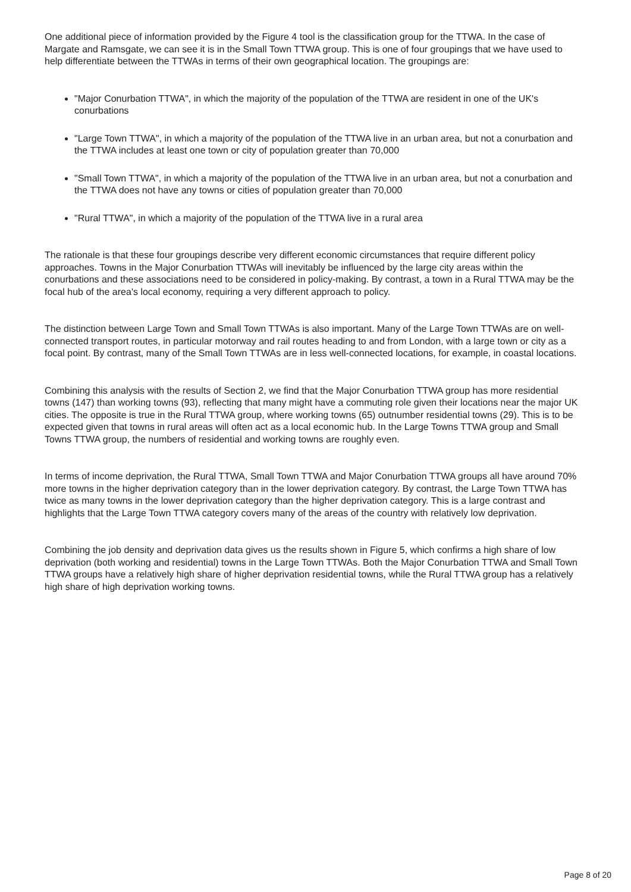One additional piece of information provided by the Figure 4 tool is the classification group for the TTWA. In the case of Margate and Ramsgate, we can see it is in the Small Town TTWA group. This is one of four groupings that we have used to help differentiate between the TTWAs in terms of their own geographical location. The groupings are:
"Major Conurbation TTWA", in which the majority of the population of the TTWA are resident in one of the UK's conurbations
"Large Town TTWA", in which a majority of the population of the TTWA live in an urban area, but not a conurbation and the TTWA includes at least one town or city of population greater than 70,000
"Small Town TTWA", in which a majority of the population of the TTWA live in an urban area, but not a conurbation and the TTWA does not have any towns or cities of population greater than 70,000
"Rural TTWA", in which a majority of the population of the TTWA live in a rural area
The rationale is that these four groupings describe very different economic circumstances that require different policy approaches. Towns in the Major Conurbation TTWAs will inevitably be influenced by the large city areas within the conurbations and these associations need to be considered in policy-making. By contrast, a town in a Rural TTWA may be the focal hub of the area's local economy, requiring a very different approach to policy.
The distinction between Large Town and Small Town TTWAs is also important. Many of the Large Town TTWAs are on well-connected transport routes, in particular motorway and rail routes heading to and from London, with a large town or city as a focal point. By contrast, many of the Small Town TTWAs are in less well-connected locations, for example, in coastal locations.
Combining this analysis with the results of Section 2, we find that the Major Conurbation TTWA group has more residential towns (147) than working towns (93), reflecting that many might have a commuting role given their locations near the major UK cities. The opposite is true in the Rural TTWA group, where working towns (65) outnumber residential towns (29). This is to be expected given that towns in rural areas will often act as a local economic hub. In the Large Towns TTWA group and Small Towns TTWA group, the numbers of residential and working towns are roughly even.
In terms of income deprivation, the Rural TTWA, Small Town TTWA and Major Conurbation TTWA groups all have around 70% more towns in the higher deprivation category than in the lower deprivation category. By contrast, the Large Town TTWA has twice as many towns in the lower deprivation category than the higher deprivation category. This is a large contrast and highlights that the Large Town TTWA category covers many of the areas of the country with relatively low deprivation.
Combining the job density and deprivation data gives us the results shown in Figure 5, which confirms a high share of low deprivation (both working and residential) towns in the Large Town TTWAs. Both the Major Conurbation TTWA and Small Town TTWA groups have a relatively high share of higher deprivation residential towns, while the Rural TTWA group has a relatively high share of high deprivation working towns.
Page 8 of 20